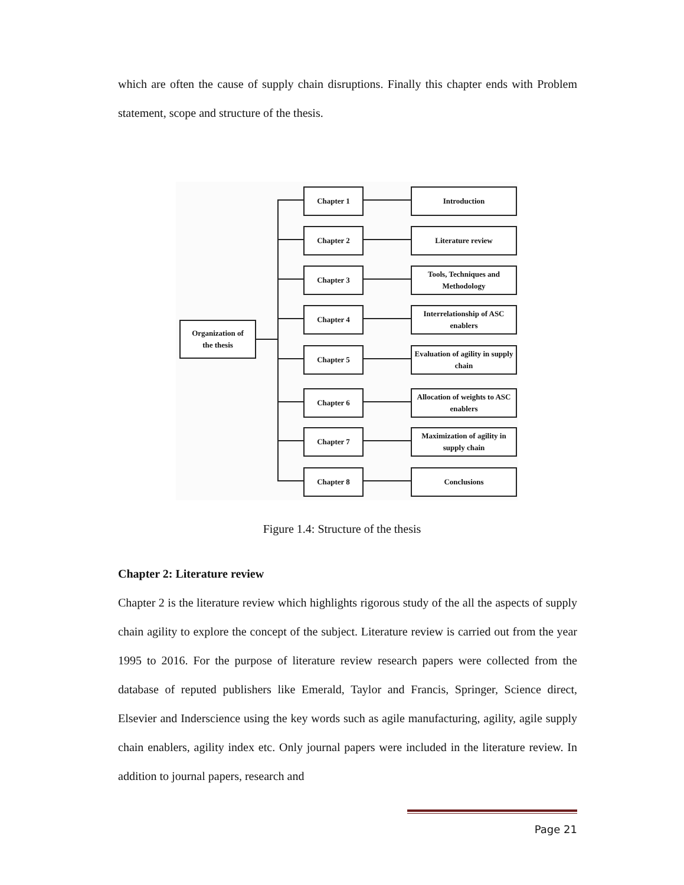which are often the cause of supply chain disruptions. Finally this chapter ends with Problem statement, scope and structure of the thesis.
Organization of
the thesis
Chapter 1 Introduction
Chapter 2 Literature review
Chapter 3
Tools, Techniques and Methodology
Chapter 4
Interrelationship of ASC enablers
Chapter 5
Evaluation of agility in supply chain
Chapter 6
Allocation of weights to ASC enablers
Chapter 7
Maximization of agility in supply chain
Chapter 8 Conclusions
Figure 1.4: Structure of the thesis
Chapter 2: Literature review
Chapter 2 is the literature review which highlights rigorous study of the all the aspects of supply chain agility to explore the concept of the subject. Literature review is carried out from the year 1995 to 2016. For the purpose of literature review research papers were collected from the database of reputed publishers like Emerald, Taylor and Francis, Springer, Science direct, Elsevier and Inderscience using the key words such as agile manufacturing, agility, agile supply chain enablers, agility index etc. Only journal papers were included in the literature review. In addition to journal papers, research and
Page 21